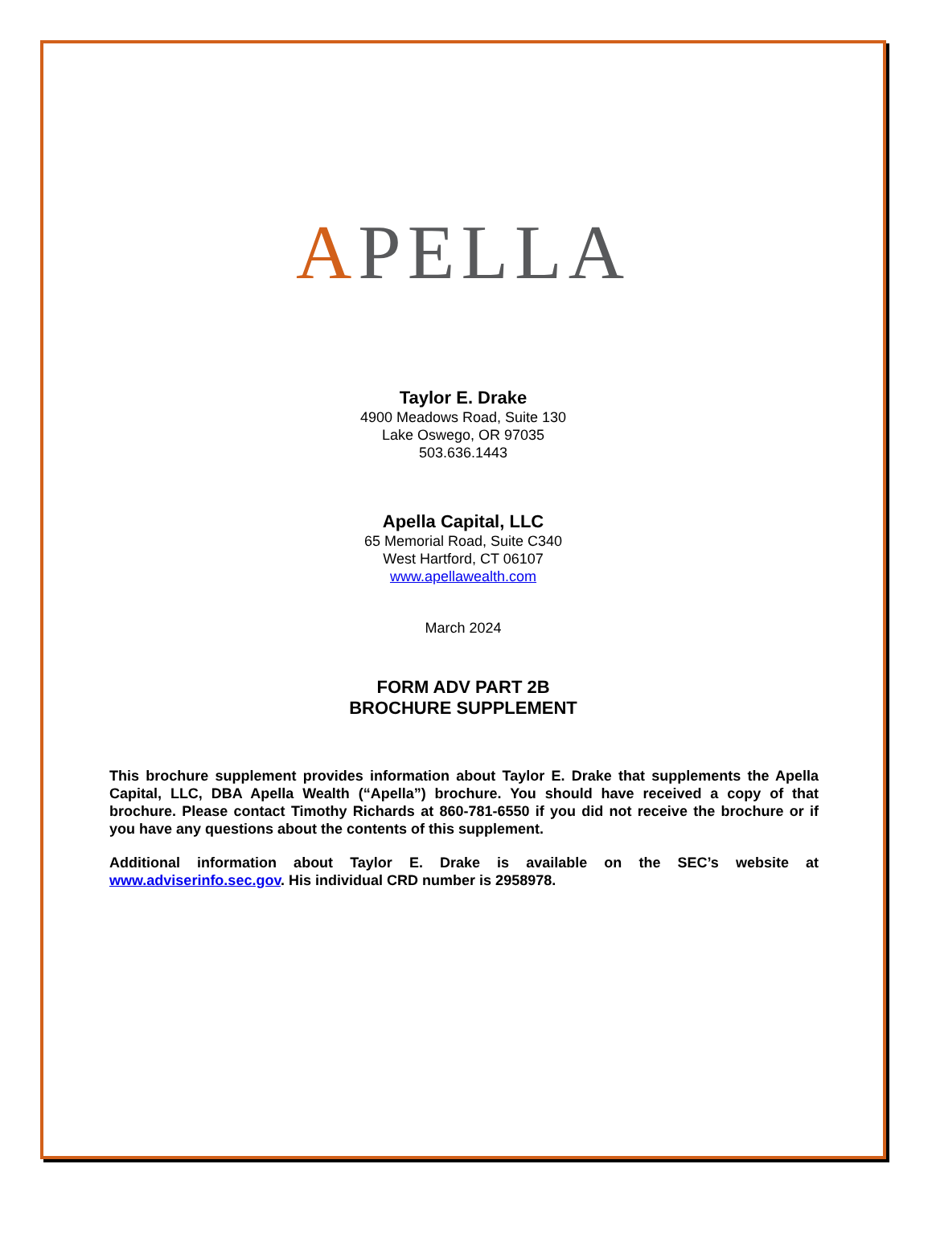APELLA
Taylor E. Drake
4900 Meadows Road, Suite 130
Lake Oswego, OR 97035
503.636.1443
Apella Capital, LLC
65 Memorial Road, Suite C340
West Hartford, CT 06107
www.apellawealth.com
March 2024
FORM ADV PART 2B
BROCHURE SUPPLEMENT
This brochure supplement provides information about Taylor E. Drake that supplements the Apella Capital, LLC, DBA Apella Wealth (“Apella”) brochure. You should have received a copy of that brochure. Please contact Timothy Richards at 860-781-6550 if you did not receive the brochure or if you have any questions about the contents of this supplement.
Additional information about Taylor E. Drake is available on the SEC’s website at www.adviserinfo.sec.gov. His individual CRD number is 2958978.